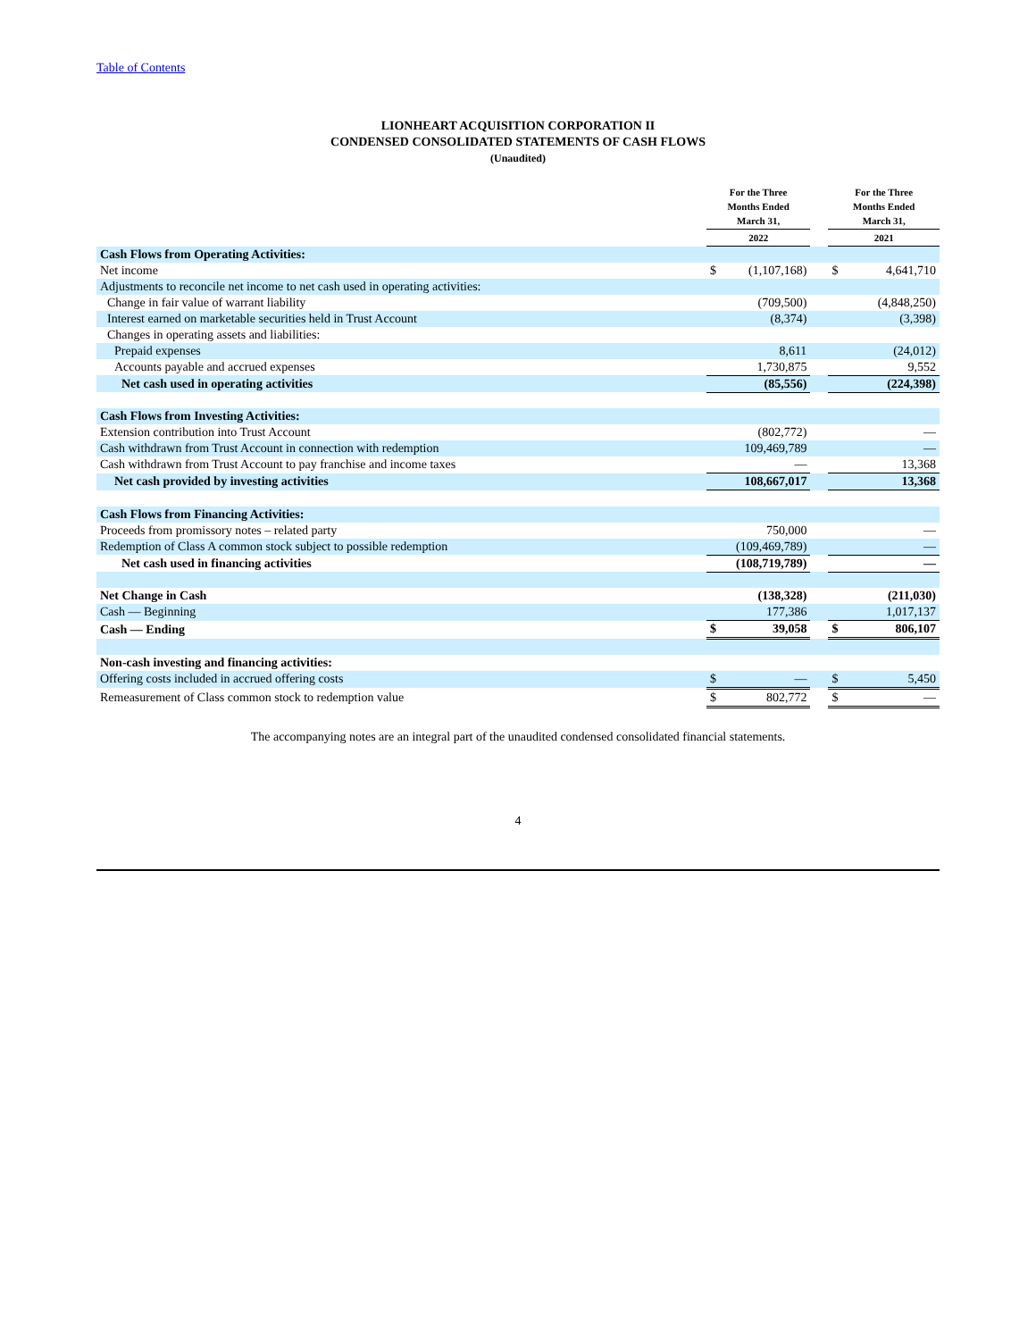Table of Contents
LIONHEART ACQUISITION CORPORATION II
CONDENSED CONSOLIDATED STATEMENTS OF CASH FLOWS
(Unaudited)
| | For the Three Months Ended March 31, | | | For the Three Months Ended March 31, | |
| --- | --- | --- | --- | --- | --- |
| | 2022 | | | 2021 | |
| Cash Flows from Operating Activities: | | | | | |
| Net income | $ | (1,107,168) | | $ | 4,641,710 |
| Adjustments to reconcile net income to net cash used in operating activities: | | | | | |
| Change in fair value of warrant liability | | (709,500) | | | (4,848,250) |
| Interest earned on marketable securities held in Trust Account | | (8,374) | | | (3,398) |
| Changes in operating assets and liabilities: | | | | | |
| Prepaid expenses | | 8,611 | | | (24,012) |
| Accounts payable and accrued expenses | | 1,730,875 | | | 9,552 |
| Net cash used in operating activities | | (85,556) | | | (224,398) |
| Cash Flows from Investing Activities: | | | | | |
| Extension contribution into Trust Account | | (802,772) | | | — |
| Cash withdrawn from Trust Account in connection with redemption | | 109,469,789 | | | — |
| Cash withdrawn from Trust Account to pay franchise and income taxes | | — | | | 13,368 |
| Net cash provided by investing activities | | 108,667,017 | | | 13,368 |
| Cash Flows from Financing Activities: | | | | | |
| Proceeds from promissory notes – related party | | 750,000 | | | — |
| Redemption of Class A common stock subject to possible redemption | | (109,469,789) | | | — |
| Net cash used in financing activities | | (108,719,789) | | | — |
| Net Change in Cash | | (138,328) | | | (211,030) |
| Cash — Beginning | | 177,386 | | | 1,017,137 |
| Cash — Ending | $ | 39,058 | | $ | 806,107 |
| Non-cash investing and financing activities: | | | | | |
| Offering costs included in accrued offering costs | $ | — | | $ | 5,450 |
| Remeasurement of Class common stock to redemption value | $ | 802,772 | | $ | — |
The accompanying notes are an integral part of the unaudited condensed consolidated financial statements.
4